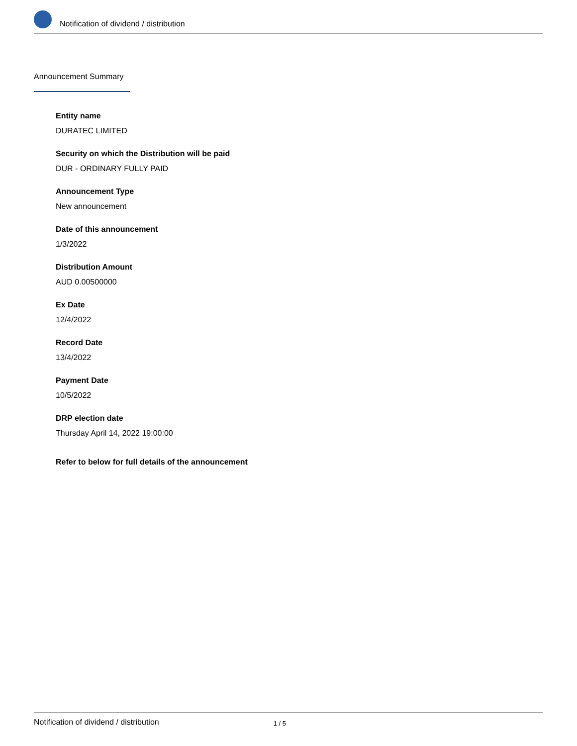Notification of dividend / distribution
Announcement Summary
Entity name
DURATEC LIMITED
Security on which the Distribution will be paid
DUR - ORDINARY FULLY PAID
Announcement Type
New announcement
Date of this announcement
1/3/2022
Distribution Amount
AUD 0.00500000
Ex Date
12/4/2022
Record Date
13/4/2022
Payment Date
10/5/2022
DRP election date
Thursday April 14, 2022 19:00:00
Refer to below for full details of the announcement
Notification of dividend / distribution 1 / 5